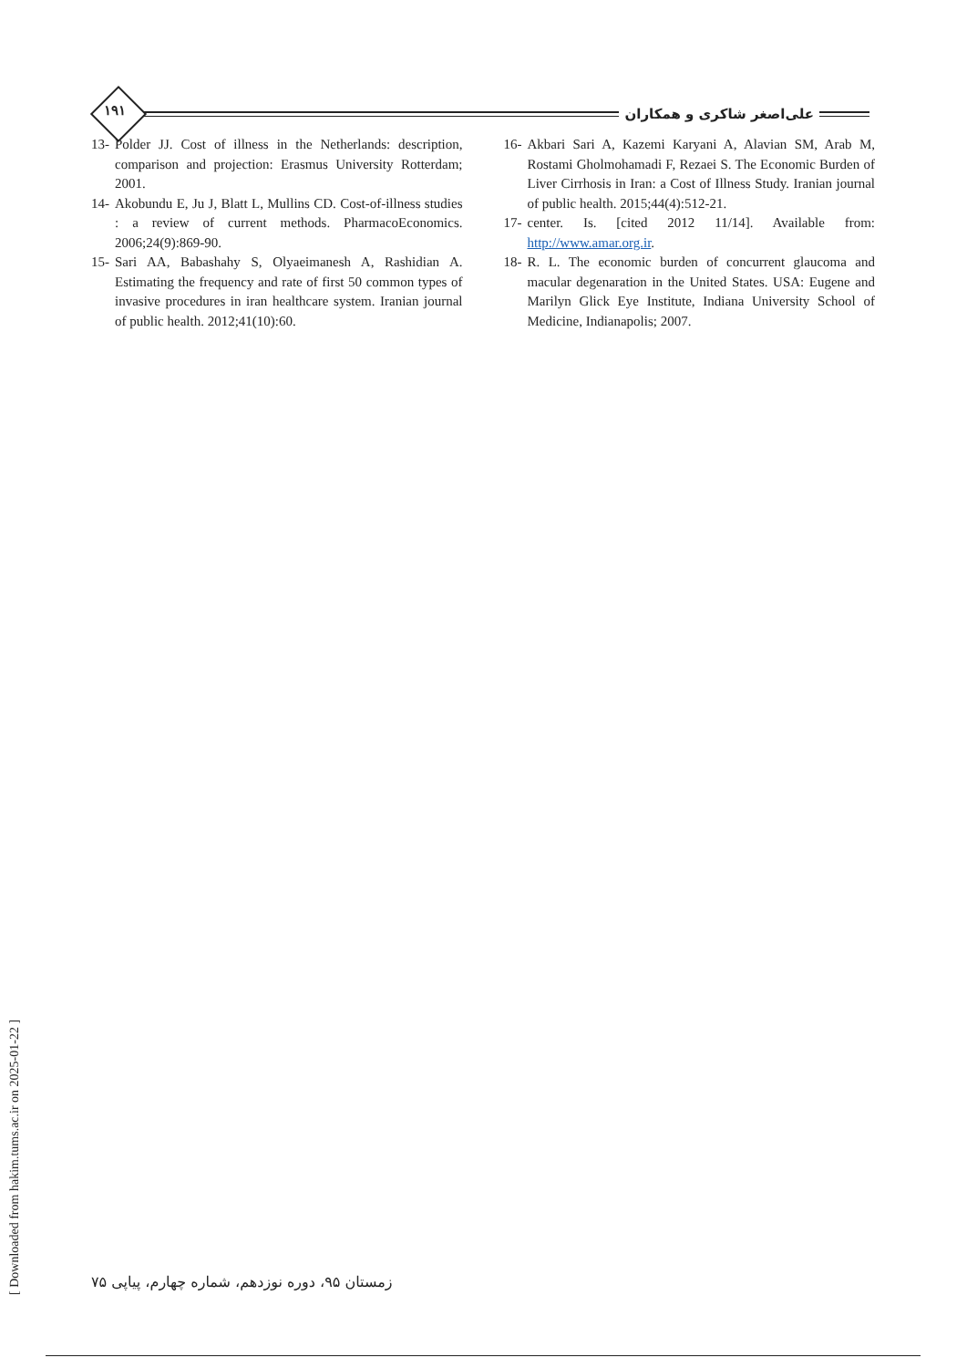۱۹۱
علی‌اصغر شاکری و همکاران
13- Polder JJ. Cost of illness in the Netherlands: description, comparison and projection: Erasmus University Rotterdam; 2001.
14- Akobundu E, Ju J, Blatt L, Mullins CD. Cost-of-illness studies : a review of current methods. PharmacoEconomics. 2006;24(9):869-90.
15- Sari AA, Babashahy S, Olyaeimanesh A, Rashidian A. Estimating the frequency and rate of first 50 common types of invasive procedures in iran healthcare system. Iranian journal of public health. 2012;41(10):60.
16- Akbari Sari A, Kazemi Karyani A, Alavian SM, Arab M, Rostami Gholmohamadi F, Rezaei S. The Economic Burden of Liver Cirrhosis in Iran: a Cost of Illness Study. Iranian journal of public health. 2015;44(4):512-21.
17- center. Is. [cited 2012 11/14]. Available from: http://www.amar.org.ir.
18- R. L. The economic burden of concurrent glaucoma and macular degenaration in the United States. USA: Eugene and Marilyn Glick Eye Institute, Indiana University School of Medicine, Indianapolis; 2007.
[ Downloaded from hakim.tums.ac.ir on 2025-01-22 ]
زمستان ۹۵، دوره نوزدهم، شماره چهارم، پیاپی ۷۵